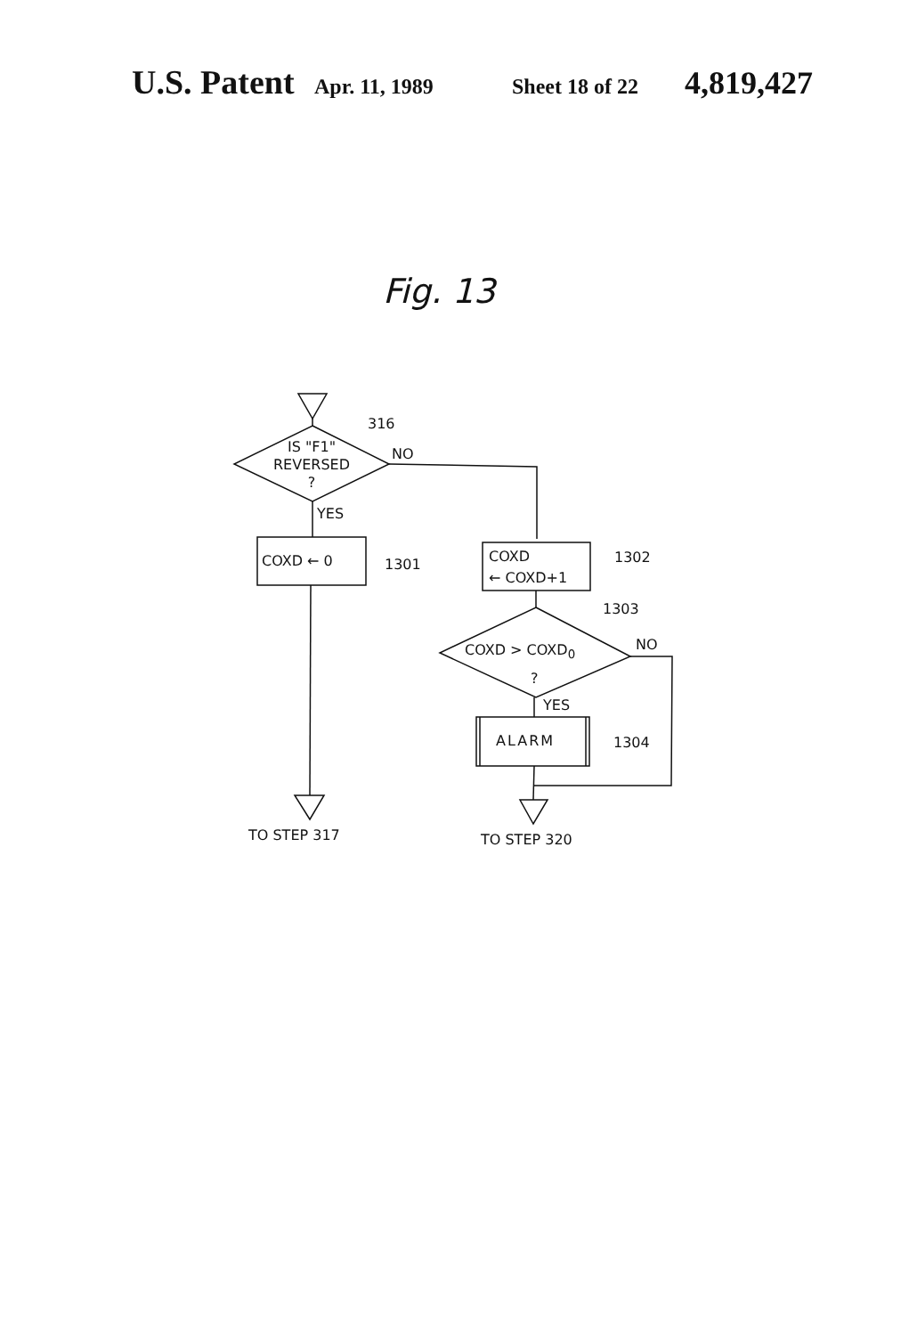U.S. Patent Apr. 11, 1989 Sheet 18 of 22 4,819,427
Fig. 13
316
IS "F1"
REVERSED
?
NO
YES
COXD ← 0 1301
COXD
← COXD+1
1302
1303
COXD > COXD<sub>0</sub>
?
NO
YES
ALARM 1304
TO STEP 317 TO STEP 320